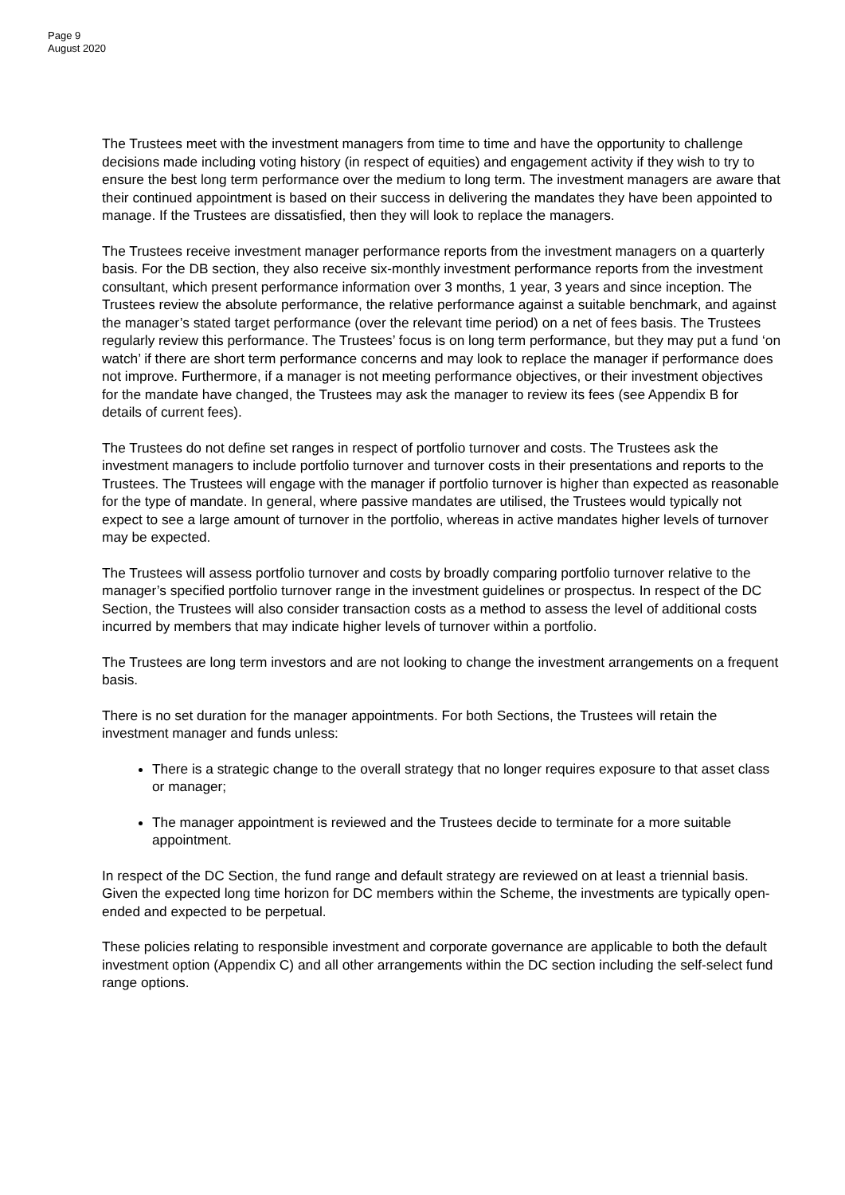Page 9
August 2020
The Trustees meet with the investment managers from time to time and have the opportunity to challenge decisions made including voting history (in respect of equities) and engagement activity if they wish to try to ensure the best long term performance over the medium to long term. The investment managers are aware that their continued appointment is based on their success in delivering the mandates they have been appointed to manage. If the Trustees are dissatisfied, then they will look to replace the managers.
The Trustees receive investment manager performance reports from the investment managers on a quarterly basis. For the DB section, they also receive six-monthly investment performance reports from the investment consultant, which present performance information over 3 months, 1 year, 3 years and since inception. The Trustees review the absolute performance, the relative performance against a suitable benchmark, and against the manager’s stated target performance (over the relevant time period) on a net of fees basis. The Trustees regularly review this performance. The Trustees’ focus is on long term performance, but they may put a fund ‘on watch’ if there are short term performance concerns and may look to replace the manager if performance does not improve. Furthermore, if a manager is not meeting performance objectives, or their investment objectives for the mandate have changed, the Trustees may ask the manager to review its fees (see Appendix B for details of current fees).
The Trustees do not define set ranges in respect of portfolio turnover and costs. The Trustees ask the investment managers to include portfolio turnover and turnover costs in their presentations and reports to the Trustees. The Trustees will engage with the manager if portfolio turnover is higher than expected as reasonable for the type of mandate. In general, where passive mandates are utilised, the Trustees would typically not expect to see a large amount of turnover in the portfolio, whereas in active mandates higher levels of turnover may be expected.
The Trustees will assess portfolio turnover and costs by broadly comparing portfolio turnover relative to the manager’s specified portfolio turnover range in the investment guidelines or prospectus. In respect of the DC Section, the Trustees will also consider transaction costs as a method to assess the level of additional costs incurred by members that may indicate higher levels of turnover within a portfolio.
The Trustees are long term investors and are not looking to change the investment arrangements on a frequent basis.
There is no set duration for the manager appointments. For both Sections, the Trustees will retain the investment manager and funds unless:
There is a strategic change to the overall strategy that no longer requires exposure to that asset class or manager;
The manager appointment is reviewed and the Trustees decide to terminate for a more suitable appointment.
In respect of the DC Section, the fund range and default strategy are reviewed on at least a triennial basis. Given the expected long time horizon for DC members within the Scheme, the investments are typically open-ended and expected to be perpetual.
These policies relating to responsible investment and corporate governance are applicable to both the default investment option (Appendix C) and all other arrangements within the DC section including the self-select fund range options.